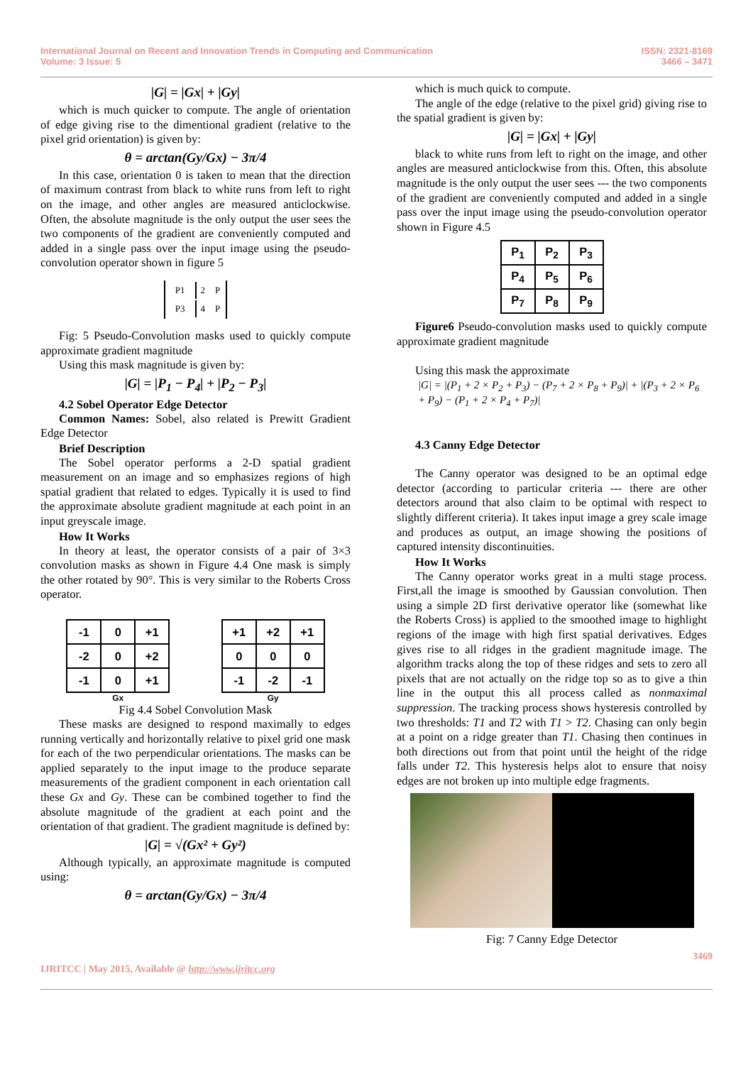International Journal on Recent and Innovation Trends in Computing and Communication
Volume: 3 Issue: 5
ISSN: 2321-8169
3466 – 3471
|G| = |Gx| + |Gy|
which is much quicker to compute. The angle of orientation of edge giving rise to the dimentional gradient (relative to the pixel grid orientation) is given by:
θ = arctan(Gy/Gx) − 3π/4
In this case, orientation 0 is taken to mean that the direction of maximum contrast from black to white runs from left to right on the image, and other angles are measured anticlockwise. Often, the absolute magnitude is the only output the user sees the two components of the gradient are conveniently computed and added in a single pass over the input image using the pseudo-convolution operator shown in figure 5
| P1 | 2 | P |
| P3 | 4 | P |
Fig: 5 Pseudo-Convolution masks used to quickly compute approximate gradient magnitude
Using this mask magnitude is given by:
|G| = |P<sub>1</sub> − P<sub>4</sub>| + |P<sub>2</sub> − P<sub>3</sub>|
4.2 Sobel Operator Edge Detector
Common Names: Sobel, also related is Prewitt Gradient Edge Detector
Brief Description
The Sobel operator performs a 2-D spatial gradient measurement on an image and so emphasizes regions of high spatial gradient that related to edges. Typically it is used to find the approximate absolute gradient magnitude at each point in an input greyscale image.
How It Works
In theory at least, the operator consists of a pair of 3×3 convolution masks as shown in Figure 4.4 One mask is simply the other rotated by 90°. This is very similar to the Roberts Cross operator.
| -1 | 0 | +1 |
| -2 | 0 | +2 |
| -1 | 0 | +1 |
Gx
| +1 | +2 | +1 |
| 0 | 0 | 0 |
| -1 | -2 | -1 |
Gy
Fig 4.4 Sobel Convolution Mask
These masks are designed to respond maximally to edges running vertically and horizontally relative to pixel grid one mask for each of the two perpendicular orientations. The masks can be applied separately to the input image to the produce separate measurements of the gradient component in each orientation call these Gx and Gy. These can be combined together to find the absolute magnitude of the gradient at each point and the orientation of that gradient. The gradient magnitude is defined by:
|G| = √(Gx² + Gy²)
Although typically, an approximate magnitude is computed using:
θ = arctan(Gy/Gx) − 3π/4
which is much quick to compute.
The angle of the edge (relative to the pixel grid) giving rise to the spatial gradient is given by:
|G| = |Gx| + |Gy|
black to white runs from left to right on the image, and other angles are measured anticlockwise from this. Often, this absolute magnitude is the only output the user sees --- the two components of the gradient are conveniently computed and added in a single pass over the input image using the pseudo-convolution operator shown in Figure 4.5
| P<sub>1</sub> | P<sub>2</sub> | P<sub>3</sub> |
| P<sub>4</sub> | P<sub>5</sub> | P<sub>6</sub> |
| P<sub>7</sub> | P<sub>8</sub> | P<sub>9</sub> |
Figure6 Pseudo-convolution masks used to quickly compute approximate gradient magnitude
Using this mask the approximate
|G| = |(P<sub>1</sub> + 2 × P<sub>2</sub> + P<sub>3</sub>) − (P<sub>7</sub> + 2 × P<sub>8</sub> + P<sub>9</sub>)| + |(P<sub>3</sub> + 2 × P<sub>6</sub> + P<sub>9</sub>) − (P<sub>1</sub> + 2 × P<sub>4</sub> + P<sub>7</sub>)|
4.3 Canny Edge Detector
The Canny operator was designed to be an optimal edge detector (according to particular criteria --- there are other detectors around that also claim to be optimal with respect to slightly different criteria). It takes input image a grey scale image and produces as output, an image showing the positions of captured intensity discontinuities.
How It Works
The Canny operator works great in a multi stage process. First,all the image is smoothed by Gaussian convolution. Then using a simple 2D first derivative operator like (somewhat like the Roberts Cross) is applied to the smoothed image to highlight regions of the image with high first spatial derivatives. Edges gives rise to all ridges in the gradient magnitude image. The algorithm tracks along the top of these ridges and sets to zero all pixels that are not actually on the ridge top so as to give a thin line in the output this all process called as nonmaximal suppression. The tracking process shows hysteresis controlled by two thresholds: T1 and T2 with T1 > T2. Chasing can only begin at a point on a ridge greater than T1. Chasing then continues in both directions out from that point until the height of the ridge falls under T2. This hysteresis helps alot to ensure that noisy edges are not broken up into multiple edge fragments.
Fig: 7 Canny Edge Detector
IJRITCC | May 2015, Available @ http://www.ijritcc.org
3469